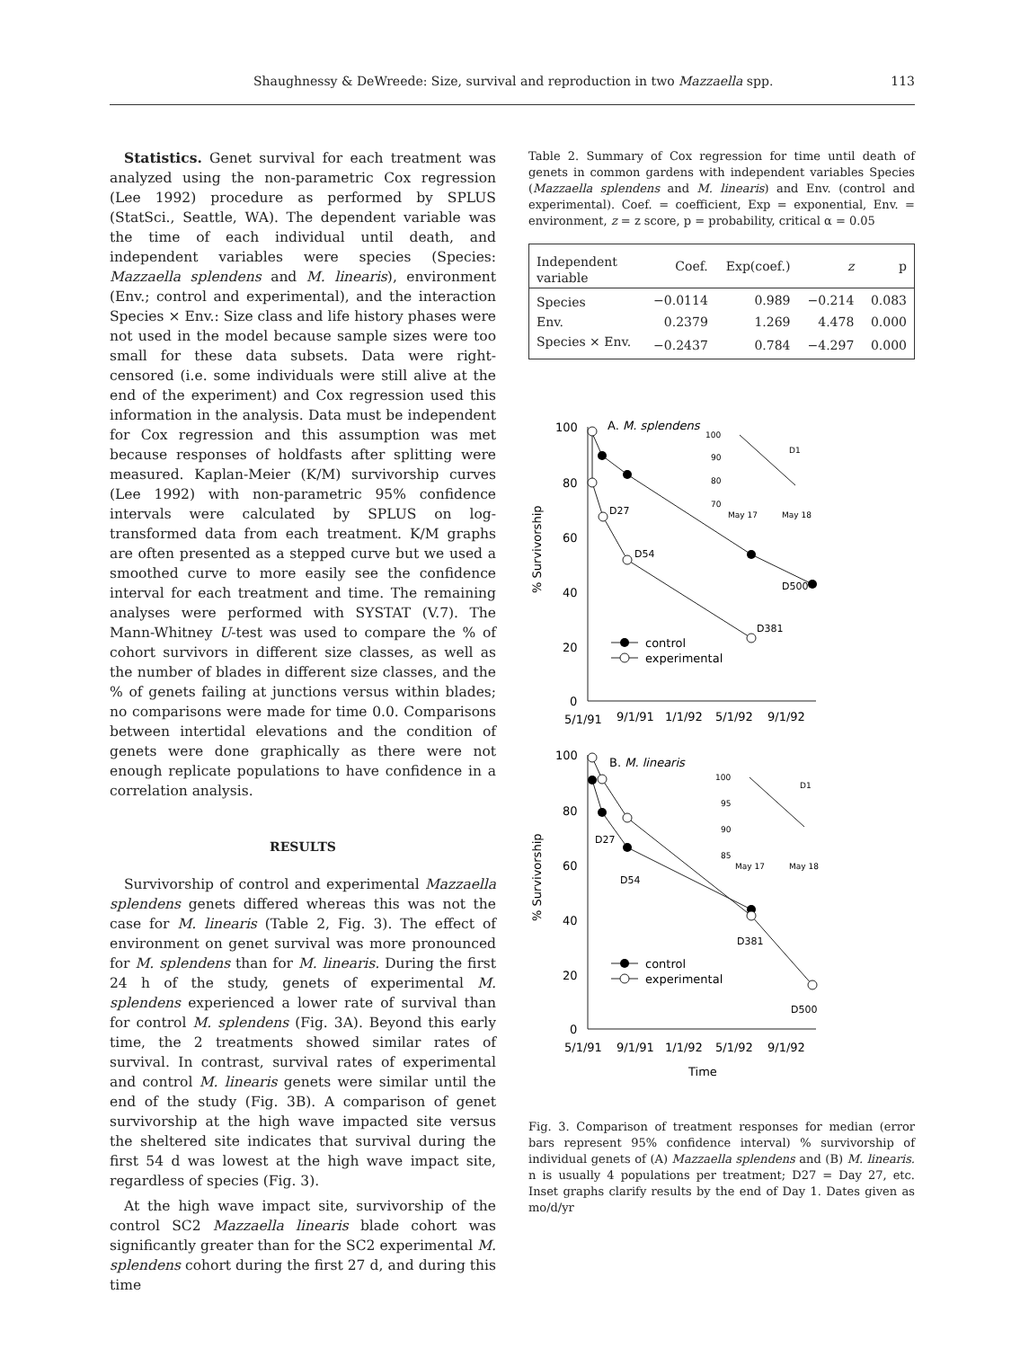Shaughnessy & DeWreede: Size, survival and reproduction in two Mazzaella spp. 113
Statistics. Genet survival for each treatment was analyzed using the non-parametric Cox regression (Lee 1992) procedure as performed by SPLUS (StatSci., Seattle, WA). The dependent variable was the time of each individual until death, and independent variables were species (Species: Mazzaella splendens and M. linearis), environment (Env.; control and experimental), and the interaction Species × Env.: Size class and life history phases were not used in the model because sample sizes were too small for these data subsets. Data were right-censored (i.e. some individuals were still alive at the end of the experiment) and Cox regression used this information in the analysis. Data must be independent for Cox regression and this assumption was met because responses of holdfasts after splitting were measured. Kaplan-Meier (K/M) survivorship curves (Lee 1992) with non-parametric 95% confidence intervals were calculated by SPLUS on log-transformed data from each treatment. K/M graphs are often presented as a stepped curve but we used a smoothed curve to more easily see the confidence interval for each treatment and time. The remaining analyses were performed with SYSTAT (V.7). The Mann-Whitney U-test was used to compare the % of cohort survivors in different size classes, as well as the number of blades in different size classes, and the % of genets failing at junctions versus within blades; no comparisons were made for time 0.0. Comparisons between intertidal elevations and the condition of genets were done graphically as there were not enough replicate populations to have confidence in a correlation analysis.
RESULTS
Survivorship of control and experimental Mazzaella splendens genets differed whereas this was not the case for M. linearis (Table 2, Fig. 3). The effect of environment on genet survival was more pronounced for M. splendens than for M. linearis. During the first 24 h of the study, genets of experimental M. splendens experienced a lower rate of survival than for control M. splendens (Fig. 3A). Beyond this early time, the 2 treatments showed similar rates of survival. In contrast, survival rates of experimental and control M. linearis genets were similar until the end of the study (Fig. 3B). A comparison of genet survivorship at the high wave impacted site versus the sheltered site indicates that survival during the first 54 d was lowest at the high wave impact site, regardless of species (Fig. 3).
At the high wave impact site, survivorship of the control SC2 Mazzaella linearis blade cohort was significantly greater than for the SC2 experimental M. splendens cohort during the first 27 d, and during this time
Table 2. Summary of Cox regression for time until death of genets in common gardens with independent variables Species (Mazzaella splendens and M. linearis) and Env. (control and experimental). Coef. = coefficient, Exp = exponential, Env. = environment, z = z score, p = probability, critical α = 0.05
| Independent variable | Coef. | Exp(coef.) | z | p |
| --- | --- | --- | --- | --- |
| Species | −0.0114 | 0.989 | −0.214 | 0.083 |
| Env. | 0.2379 | 1.269 | 4.478 | 0.000 |
| Species × Env. | −0.2437 | 0.784 | −4.297 | 0.000 |
A. M. splendens
100
80
60
40
20
0
% Survivorship
5/1/91
9/1/91
1/1/92
5/1/92
9/1/92
D27
D54
D381
D500
100
90
80
70
May 17
May 18
D1
control
experimental
B. M. linearis
100
80
60
40
20
0
% Survivorship
5/1/91
9/1/91
1/1/92
5/1/92
9/1/92
Time
D27
D54
D381
D500
100
95
90
85
May 17
May 18
D1
control
experimental
Fig. 3. Comparison of treatment responses for median (error bars represent 95% confidence interval) % survivorship of individual genets of (A) Mazzaella splendens and (B) M. linearis. n is usually 4 populations per treatment; D27 = Day 27, etc. Inset graphs clarify results by the end of Day 1. Dates given as mo/d/yr